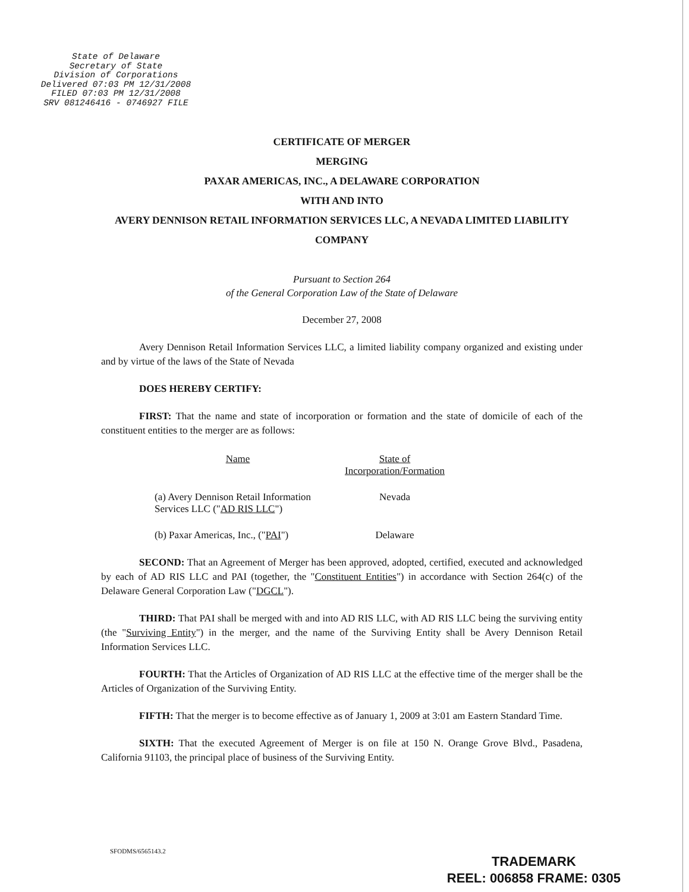State of Delaware
Secretary of State
Division of Corporations
Delivered 07:03 PM 12/31/2008
FILED 07:03 PM 12/31/2008
SRV 081246416 - 0746927 FILE
CERTIFICATE OF MERGER
MERGING
PAXAR AMERICAS, INC., A DELAWARE CORPORATION
WITH AND INTO
AVERY DENNISON RETAIL INFORMATION SERVICES LLC, A NEVADA LIMITED LIABILITY COMPANY
Pursuant to Section 264
of the General Corporation Law of the State of Delaware
December 27, 2008
Avery Dennison Retail Information Services LLC, a limited liability company organized and existing under and by virtue of the laws of the State of Nevada
DOES HEREBY CERTIFY:
FIRST: That the name and state of incorporation or formation and the state of domicile of each of the constituent entities to the merger are as follows:
| Name | State of Incorporation/Formation |
| --- | --- |
| (a) Avery Dennison Retail Information Services LLC (" AD RIS LLC ") | Nevada |
| (b) Paxar Americas, Inc., (" PAI ") | Delaware |
SECOND: That an Agreement of Merger has been approved, adopted, certified, executed and acknowledged by each of AD RIS LLC and PAI (together, the "Constituent Entities") in accordance with Section 264(c) of the Delaware General Corporation Law ("DGCL").
THIRD: That PAI shall be merged with and into AD RIS LLC, with AD RIS LLC being the surviving entity (the "Surviving Entity") in the merger, and the name of the Surviving Entity shall be Avery Dennison Retail Information Services LLC.
FOURTH: That the Articles of Organization of AD RIS LLC at the effective time of the merger shall be the Articles of Organization of the Surviving Entity.
FIFTH: That the merger is to become effective as of January 1, 2009 at 3:01 am Eastern Standard Time.
SIXTH: That the executed Agreement of Merger is on file at 150 N. Orange Grove Blvd., Pasadena, California 91103, the principal place of business of the Surviving Entity.
SFODMS/6565143.2
TRADEMARK
REEL: 006858 FRAME: 0305